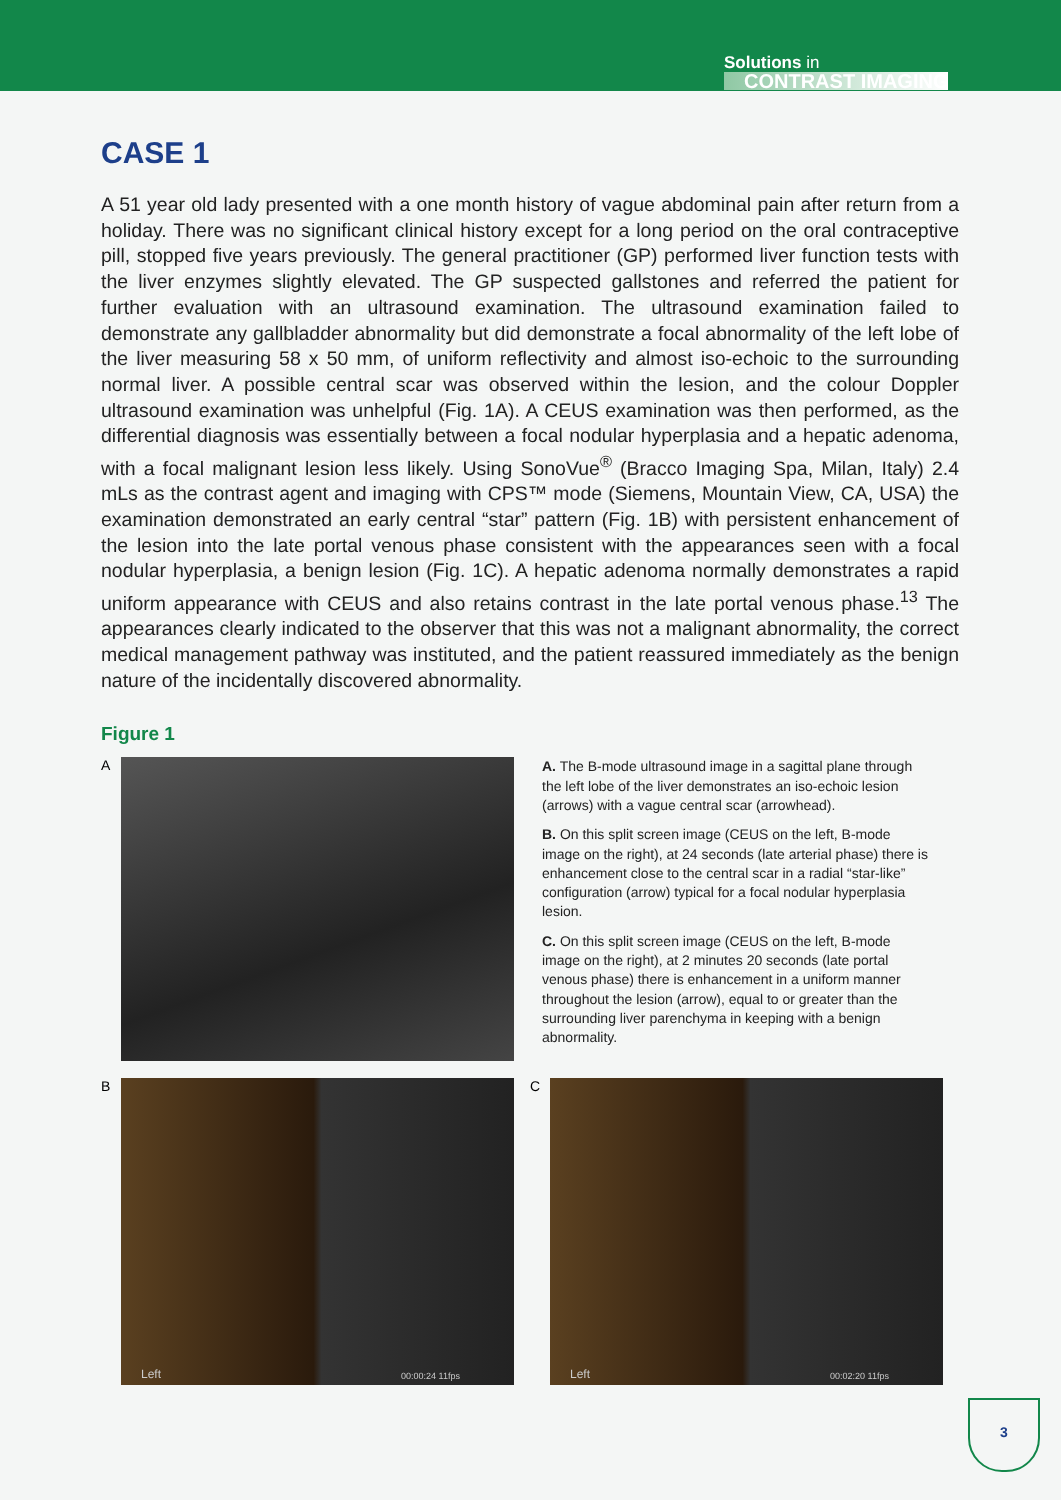Solutions in
CONTRAST IMAGING
CASE 1
A 51 year old lady presented with a one month history of vague abdominal pain after return from a holiday. There was no significant clinical history except for a long period on the oral contraceptive pill, stopped five years previously. The general practitioner (GP) performed liver function tests with the liver enzymes slightly elevated. The GP suspected gallstones and referred the patient for further evaluation with an ultrasound examination. The ultrasound examination failed to demonstrate any gallbladder abnormality but did demonstrate a focal abnormality of the left lobe of the liver measuring 58 x 50 mm, of uniform reflectivity and almost iso-echoic to the surrounding normal liver. A possible central scar was observed within the lesion, and the colour Doppler ultrasound examination was unhelpful (Fig. 1A). A CEUS examination was then performed, as the differential diagnosis was essentially between a focal nodular hyperplasia and a hepatic adenoma, with a focal malignant lesion less likely. Using SonoVue<sup>®</sup> (Bracco Imaging Spa, Milan, Italy) 2.4 mLs as the contrast agent and imaging with CPS™ mode (Siemens, Mountain View, CA, USA) the examination demonstrated an early central “star” pattern (Fig. 1B) with persistent enhancement of the lesion into the late portal venous phase consistent with the appearances seen with a focal nodular hyperplasia, a benign lesion (Fig. 1C). A hepatic adenoma normally demonstrates a rapid uniform appearance with CEUS and also retains contrast in the late portal venous phase.<sup>13</sup> The appearances clearly indicated to the observer that this was not a malignant abnormality, the correct medical management pathway was instituted, and the patient reassured immediately as the benign nature of the incidentally discovered abnormality.
Figure 1
A
A. The B-mode ultrasound image in a sagittal plane through the left lobe of the liver demonstrates an iso-echoic lesion (arrows) with a vague central scar (arrowhead).
B. On this split screen image (CEUS on the left, B-mode image on the right), at 24 seconds (late arterial phase) there is enhancement close to the central scar in a radial “star-like” configuration (arrow) typical for a focal nodular hyperplasia lesion.
C. On this split screen image (CEUS on the left, B-mode image on the right), at 2 minutes 20 seconds (late portal venous phase) there is enhancement in a uniform manner throughout the lesion (arrow), equal to or greater than the surrounding liver parenchyma in keeping with a benign abnormality.
B
Left 00:00:24 11fps
C
Left 00:02:20 11fps
3